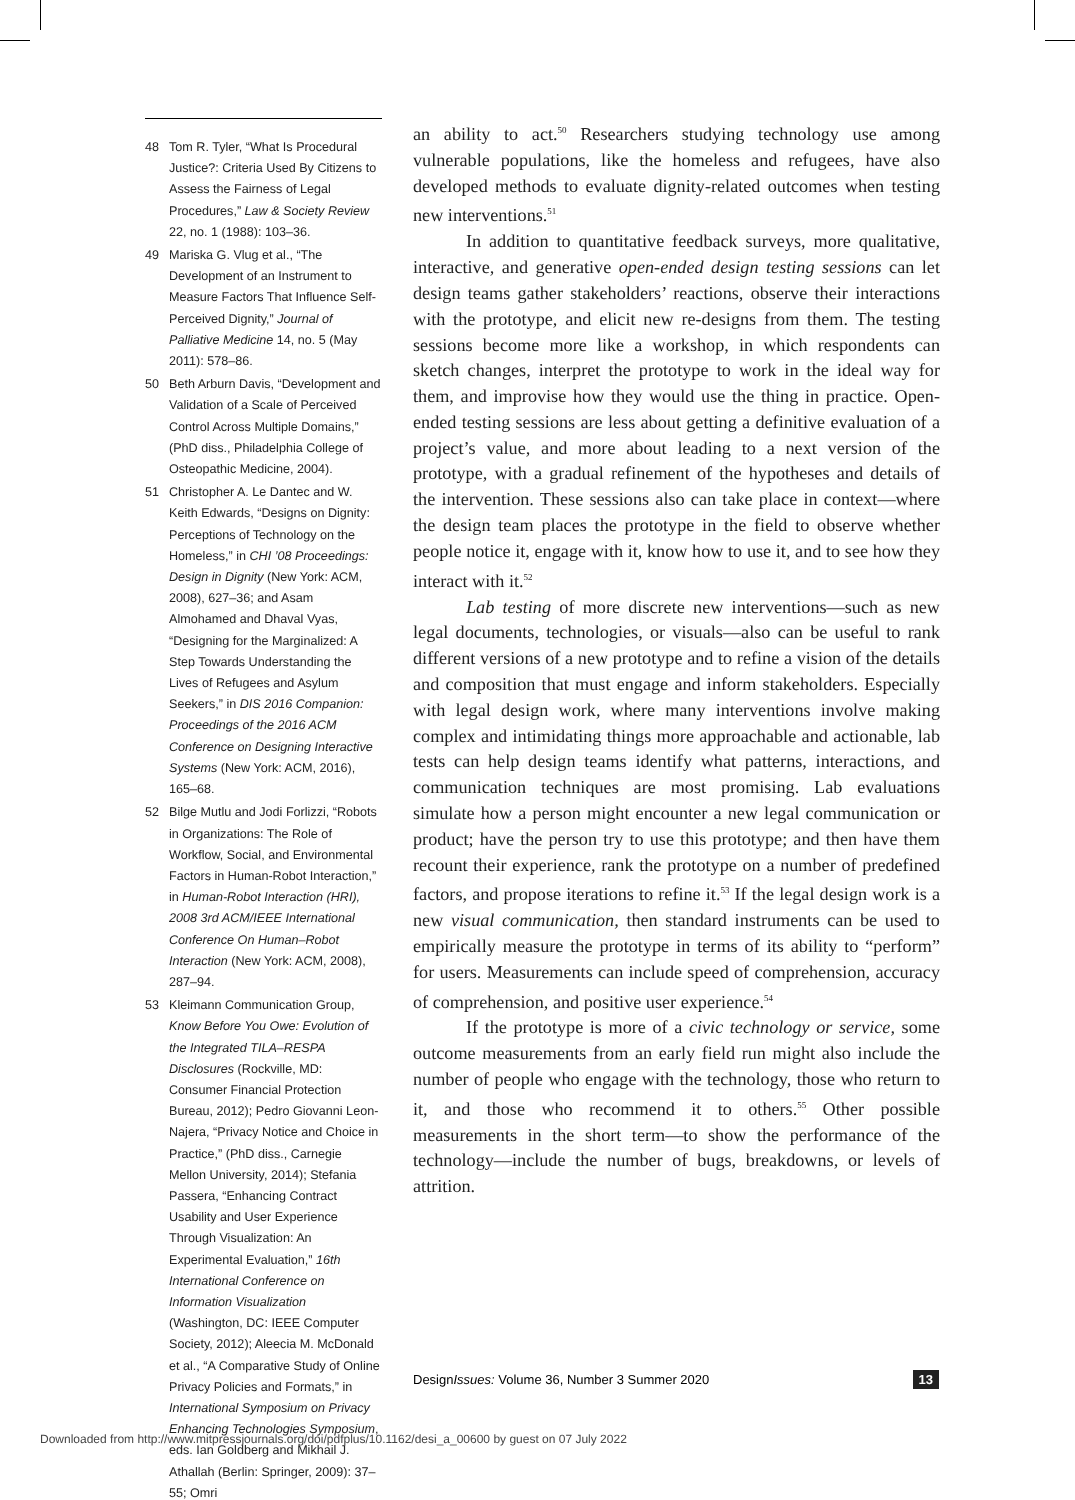48 Tom R. Tyler, “What Is Procedural Justice?: Criteria Used By Citizens to Assess the Fairness of Legal Procedures,” Law & Society Review 22, no. 1 (1988): 103–36.
49 Mariska G. Vlug et al., “The Development of an Instrument to Measure Factors That Influence Self-Perceived Dignity,” Journal of Palliative Medicine 14, no. 5 (May 2011): 578–86.
50 Beth Arburn Davis, “Development and Validation of a Scale of Perceived Control Across Multiple Domains,” (PhD diss., Philadelphia College of Osteopathic Medicine, 2004).
51 Christopher A. Le Dantec and W. Keith Edwards, “Designs on Dignity: Perceptions of Technology on the Homeless,” in CHI ’08 Proceedings: Design in Dignity (New York: ACM, 2008), 627–36; and Asam Almohamed and Dhaval Vyas, “Designing for the Marginalized: A Step Towards Understanding the Lives of Refugees and Asylum Seekers,” in DIS 2016 Companion: Proceedings of the 2016 ACM Conference on Designing Interactive Systems (New York: ACM, 2016), 165–68.
52 Bilge Mutlu and Jodi Forlizzi, “Robots in Organizations: The Role of Workflow, Social, and Environmental Factors in Human-Robot Interaction,” in Human-Robot Interaction (HRI), 2008 3rd ACM/IEEE International Conference On Human–Robot Interaction (New York: ACM, 2008), 287–94.
53 Kleimann Communication Group, Know Before You Owe: Evolution of the Integrated TILA–RESPA Disclosures (Rockville, MD: Consumer Financial Protection Bureau, 2012); Pedro Giovanni Leon-Najera, “Privacy Notice and Choice in Practice,” (PhD diss., Carnegie Mellon University, 2014); Stefania Passera, “Enhancing Contract Usability and User Experience Through Visualization: An Experimental Evaluation,” 16th International Conference on Information Visualization (Washington, DC: IEEE Computer Society, 2012); Aleecia M. McDonald et al., “A Comparative Study of Online Privacy Policies and Formats,” in International Symposium on Privacy Enhancing Technologies Symposium, eds. Ian Goldberg and Mikhail J. Athallah (Berlin: Springer, 2009): 37–55; Omri
an ability to act.<sup>50</sup> Researchers studying technology use among vulnerable populations, like the homeless and refugees, have also developed methods to evaluate dignity-related outcomes when testing new interventions.<sup>51</sup>
In addition to quantitative feedback surveys, more qualitative, interactive, and generative open-ended design testing sessions can let design teams gather stakeholders’ reactions, observe their interactions with the prototype, and elicit new re-designs from them. The testing sessions become more like a workshop, in which respondents can sketch changes, interpret the prototype to work in the ideal way for them, and improvise how they would use the thing in practice. Open-ended testing sessions are less about getting a definitive evaluation of a project’s value, and more about leading to a next version of the prototype, with a gradual refinement of the hypotheses and details of the intervention. These sessions also can take place in context—where the design team places the prototype in the field to observe whether people notice it, engage with it, know how to use it, and to see how they interact with it.<sup>52</sup>
Lab testing of more discrete new interventions—such as new legal documents, technologies, or visuals—also can be useful to rank different versions of a new prototype and to refine a vision of the details and composition that must engage and inform stakeholders. Especially with legal design work, where many interventions involve making complex and intimidating things more approachable and actionable, lab tests can help design teams identify what patterns, interactions, and communication techniques are most promising. Lab evaluations simulate how a person might encounter a new legal communication or product; have the person try to use this prototype; and then have them recount their experience, rank the prototype on a number of predefined factors, and propose iterations to refine it.<sup>53</sup> If the legal design work is a new visual communication, then standard instruments can be used to empirically measure the prototype in terms of its ability to “perform” for users. Measurements can include speed of comprehension, accuracy of comprehension, and positive user experience.<sup>54</sup>
If the prototype is more of a civic technology or service, some outcome measurements from an early field run might also include the number of people who engage with the technology, those who return to it, and those who recommend it to others.<sup>55</sup> Other possible measurements in the short term—to show the performance of the technology—include the number of bugs, breakdowns, or levels of attrition.
DesignIssues: Volume 36, Number 3 Summer 2020 13
Downloaded from http://www.mitpressjournals.org/doi/pdfplus/10.1162/desi_a_00600 by guest on 07 July 2022